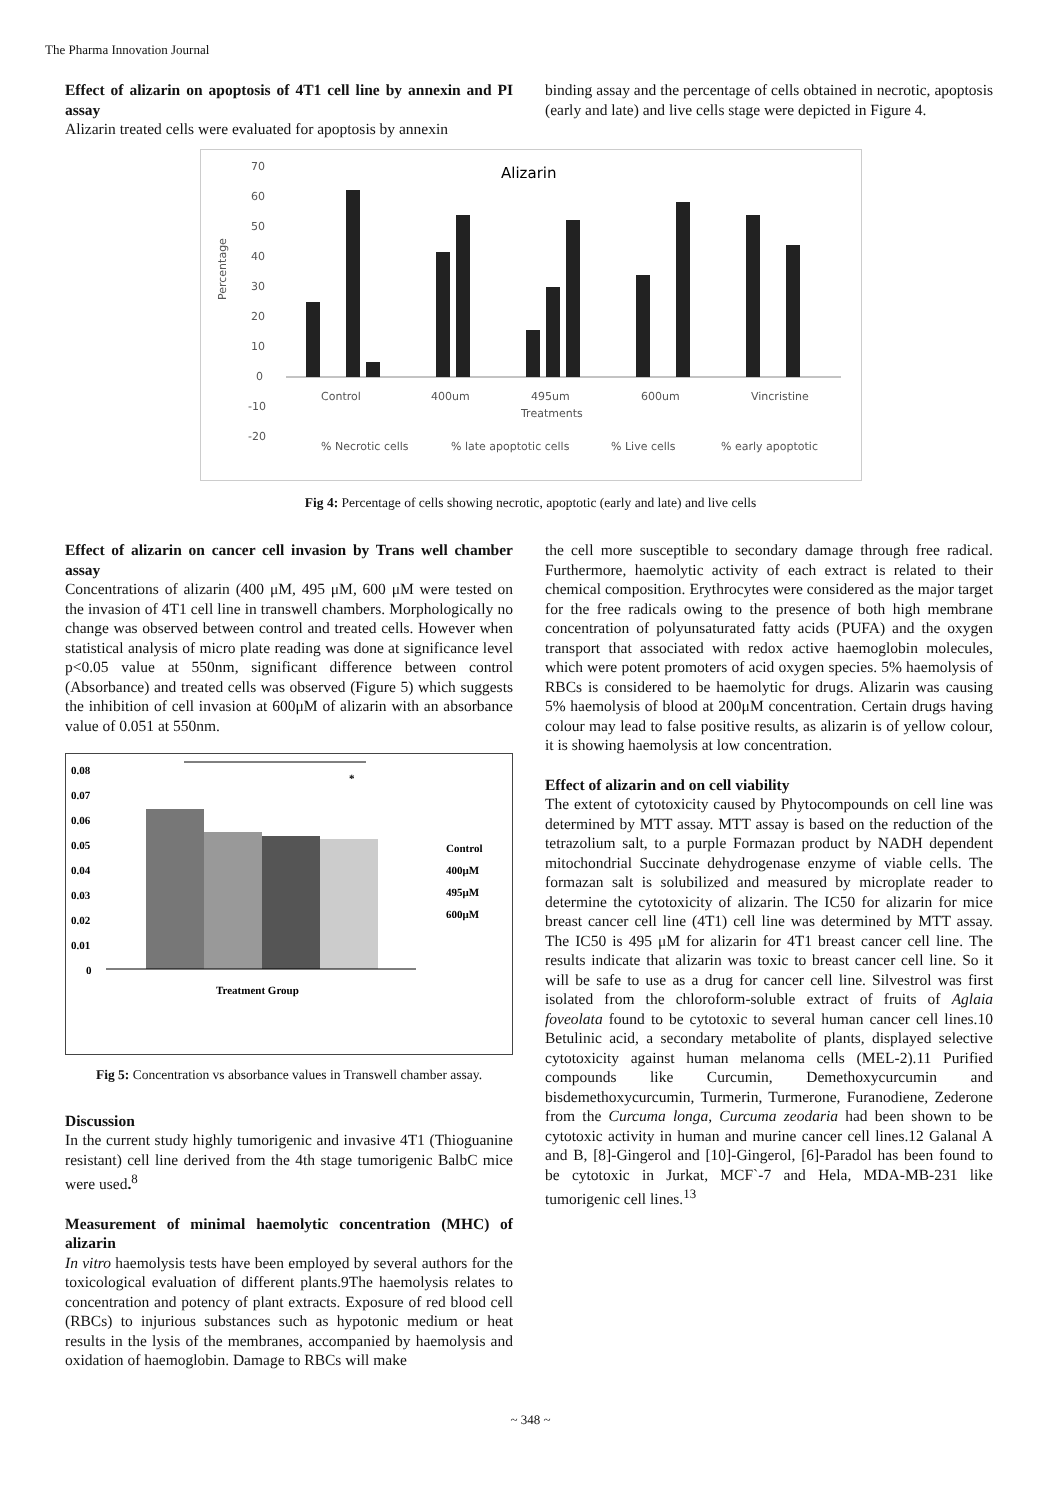The Pharma Innovation Journal
Effect of alizarin on apoptosis of 4T1 cell line by annexin and PI assay
Alizarin treated cells were evaluated for apoptosis by annexin
binding assay and the percentage of cells obtained in necrotic, apoptosis (early and late) and live cells stage were depicted in Figure 4.
Alizarin
70
60
50
40
30
20
10
0
-10
-20
Percentage
Control
400um
495um
600um
Vincristine
Treatments
% Necrotic cells
% late apoptotic cells
% Live cells
% early apoptotic
Fig 4: Percentage of cells showing necrotic, apoptotic (early and late) and live cells
Effect of alizarin on cancer cell invasion by Trans well chamber assay
Concentrations of alizarin (400 μM, 495 μM, 600 μM were tested on the invasion of 4T1 cell line in transwell chambers. Morphologically no change was observed between control and treated cells. However when statistical analysis of micro plate reading was done at significance level p<0.05 value at 550nm, significant difference between control (Absorbance) and treated cells was observed (Figure 5) which suggests the inhibition of cell invasion at 600μM of alizarin with an absorbance value of 0.051 at 550nm.
0.08
0.07
0.06
0.05
0.04
0.03
0.02
0.01
0
*
Control
400μM
495μM
600μM
Treatment Group
Fig 5: Concentration vs absorbance values in Transwell chamber assay.
Discussion
In the current study highly tumorigenic and invasive 4T1 (Thioguanine resistant) cell line derived from the 4th stage tumorigenic BalbC mice were used.<sup>8</sup>
Measurement of minimal haemolytic concentration (MHC) of alizarin
In vitro haemolysis tests have been employed by several authors for the toxicological evaluation of different plants.9The haemolysis relates to concentration and potency of plant extracts. Exposure of red blood cell (RBCs) to injurious substances such as hypotonic medium or heat results in the lysis of the membranes, accompanied by haemolysis and oxidation of haemoglobin. Damage to RBCs will make
the cell more susceptible to secondary damage through free radical. Furthermore, haemolytic activity of each extract is related to their chemical composition. Erythrocytes were considered as the major target for the free radicals owing to the presence of both high membrane concentration of polyunsaturated fatty acids (PUFA) and the oxygen transport that associated with redox active haemoglobin molecules, which were potent promoters of acid oxygen species. 5% haemolysis of RBCs is considered to be haemolytic for drugs. Alizarin was causing 5% haemolysis of blood at 200μM concentration. Certain drugs having colour may lead to false positive results, as alizarin is of yellow colour, it is showing haemolysis at low concentration.
Effect of alizarin and on cell viability
The extent of cytotoxicity caused by Phytocompounds on cell line was determined by MTT assay. MTT assay is based on the reduction of the tetrazolium salt, to a purple Formazan product by NADH dependent mitochondrial Succinate dehydrogenase enzyme of viable cells. The formazan salt is solubilized and measured by microplate reader to determine the cytotoxicity of alizarin. The IC50 for alizarin for mice breast cancer cell line (4T1) cell line was determined by MTT assay. The IC50 is 495 μM for alizarin for 4T1 breast cancer cell line. The results indicate that alizarin was toxic to breast cancer cell line. So it will be safe to use as a drug for cancer cell line. Silvestrol was first isolated from the chloroform-soluble extract of fruits of Aglaia foveolata found to be cytotoxic to several human cancer cell lines.10 Betulinic acid, a secondary metabolite of plants, displayed selective cytotoxicity against human melanoma cells (MEL-2).11 Purified compounds like Curcumin, Demethoxycurcumin and bisdemethoxycurcumin, Turmerin, Turmerone, Furanodiene, Zederone from the Curcuma longa, Curcuma zeodaria had been shown to be cytotoxic activity in human and murine cancer cell lines.12 Galanal A and B, [8]-Gingerol and [10]-Gingerol, [6]-Paradol has been found to be cytotoxic in Jurkat, MCF`-7 and Hela, MDA-MB-231 like tumorigenic cell lines.<sup>13</sup>
~ 348 ~